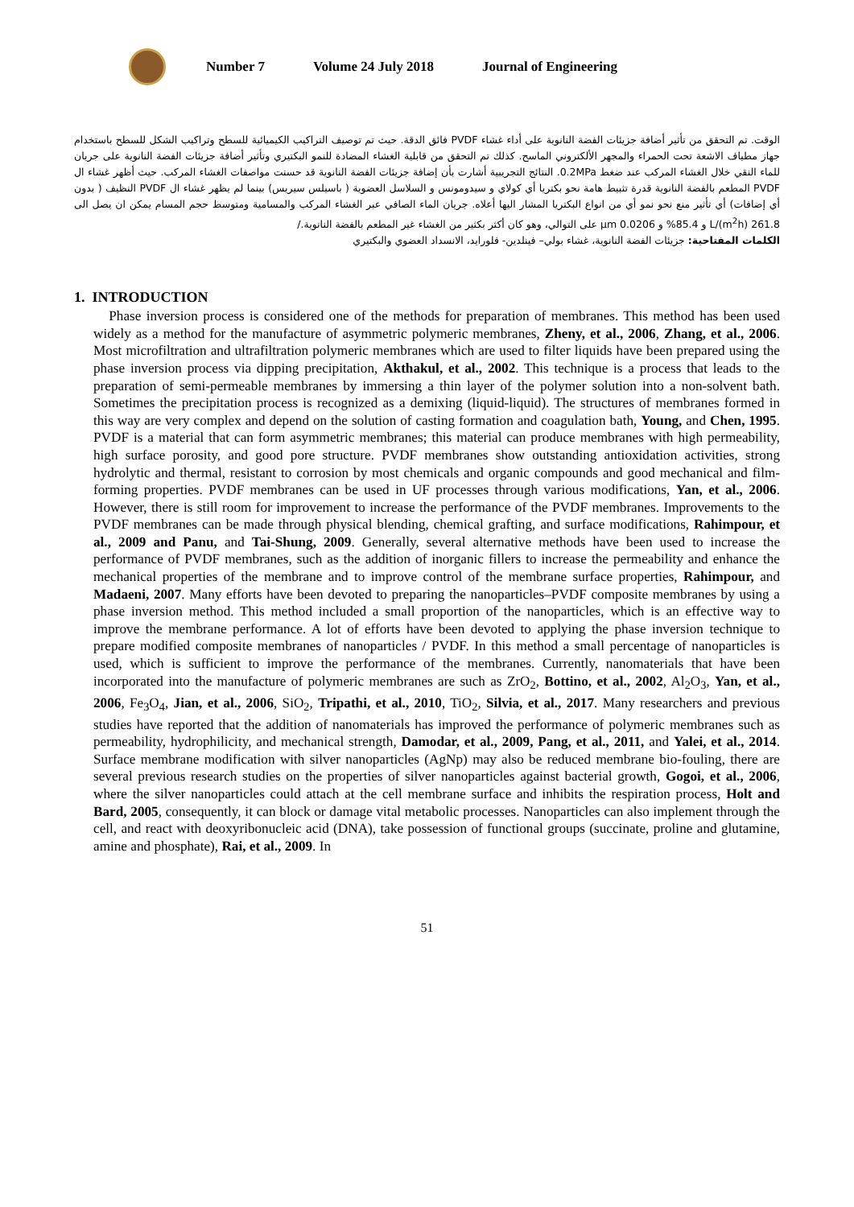Number 7 Volume 24 July 2018 Journal of Engineering
الوقت. تم التحقق من تأثير أضافة جزيئات الفضة النانوية على أداء غشاء PVDF فائق الدقة. حيث تم توصيف التراكيب الكيميائية للسطح وتراكيب الشكل للسطح باستخدام جهاز مطياف الاشعة تحت الحمراء والمجهر الألكتروني الماسح. كذلك تم التحقق من قابلية الغشاء المضادة للنمو البكتيري وتأثير أضافة جزيئات الفضة النانوية على جريان للماء النقي خلال الغشاء المركب عند ضغط 0.2MPa. النتائج التجريبية أشارت بأن إضافة جزيئات الفضة النانوية قد حسنت مواصفات الغشاء المركب. حيث أظهر غشاء ال PVDF المطعم بالفضة النانوية قدرة تثبيط هامة نحو بكتريا أي كولاي و سيدومونس و السلاسل العضوية ( باسيلس سيريس) بينما لم يظهر غشاء ال PVDF النظيف ( بدون أي إضافات) أي تأثير منع نحو نمو أي من انواع البكتريا المشار اليها أعلاه. جريان الماء الصافي عبر الغشاء المركب والمسامية ومتوسط حجم المسام يمكن ان يصل الى 261.8 L/(m<sup>2</sup>h) و 85.4% و 0.0206 μm على التوالي، وهو كان أكثر بكثير من الغشاء غير المطعم بالفضة النانوية./
الكلمات المفتاحية: جزيئات الفضة النانوية، غشاء بولي– فينلدين- فلورايد، الانسداد العضوي والبكتيري
1. INTRODUCTION
Phase inversion process is considered one of the methods for preparation of membranes. This method has been used widely as a method for the manufacture of asymmetric polymeric membranes, Zheny, et al., 2006, Zhang, et al., 2006. Most microfiltration and ultrafiltration polymeric membranes which are used to filter liquids have been prepared using the phase inversion process via dipping precipitation, Akthakul, et al., 2002. This technique is a process that leads to the preparation of semi-permeable membranes by immersing a thin layer of the polymer solution into a non-solvent bath. Sometimes the precipitation process is recognized as a demixing (liquid-liquid). The structures of membranes formed in this way are very complex and depend on the solution of casting formation and coagulation bath, Young, and Chen, 1995. PVDF is a material that can form asymmetric membranes; this material can produce membranes with high permeability, high surface porosity, and good pore structure. PVDF membranes show outstanding antioxidation activities, strong hydrolytic and thermal, resistant to corrosion by most chemicals and organic compounds and good mechanical and film-forming properties. PVDF membranes can be used in UF processes through various modifications, Yan, et al., 2006. However, there is still room for improvement to increase the performance of the PVDF membranes. Improvements to the PVDF membranes can be made through physical blending, chemical grafting, and surface modifications, Rahimpour, et al., 2009 and Panu, and Tai-Shung, 2009. Generally, several alternative methods have been used to increase the performance of PVDF membranes, such as the addition of inorganic fillers to increase the permeability and enhance the mechanical properties of the membrane and to improve control of the membrane surface properties, Rahimpour, and Madaeni, 2007. Many efforts have been devoted to preparing the nanoparticles–PVDF composite membranes by using a phase inversion method. This method included a small proportion of the nanoparticles, which is an effective way to improve the membrane performance. A lot of efforts have been devoted to applying the phase inversion technique to prepare modified composite membranes of nanoparticles / PVDF. In this method a small percentage of nanoparticles is used, which is sufficient to improve the performance of the membranes. Currently, nanomaterials that have been incorporated into the manufacture of polymeric membranes are such as ZrO<sub>2</sub>, Bottino, et al., 2002, Al<sub>2</sub>O<sub>3</sub>, Yan, et al., 2006, Fe<sub>3</sub>O<sub>4</sub>, Jian, et al., 2006, SiO<sub>2</sub>, Tripathi, et al., 2010, TiO<sub>2</sub>, Silvia, et al., 2017. Many researchers and previous studies have reported that the addition of nanomaterials has improved the performance of polymeric membranes such as permeability, hydrophilicity, and mechanical strength, Damodar, et al., 2009, Pang, et al., 2011, and Yalei, et al., 2014. Surface membrane modification with silver nanoparticles (AgNp) may also be reduced membrane bio-fouling, there are several previous research studies on the properties of silver nanoparticles against bacterial growth, Gogoi, et al., 2006, where the silver nanoparticles could attach at the cell membrane surface and inhibits the respiration process, Holt and Bard, 2005, consequently, it can block or damage vital metabolic processes. Nanoparticles can also implement through the cell, and react with deoxyribonucleic acid (DNA), take possession of functional groups (succinate, proline and glutamine, amine and phosphate), Rai, et al., 2009. In
51